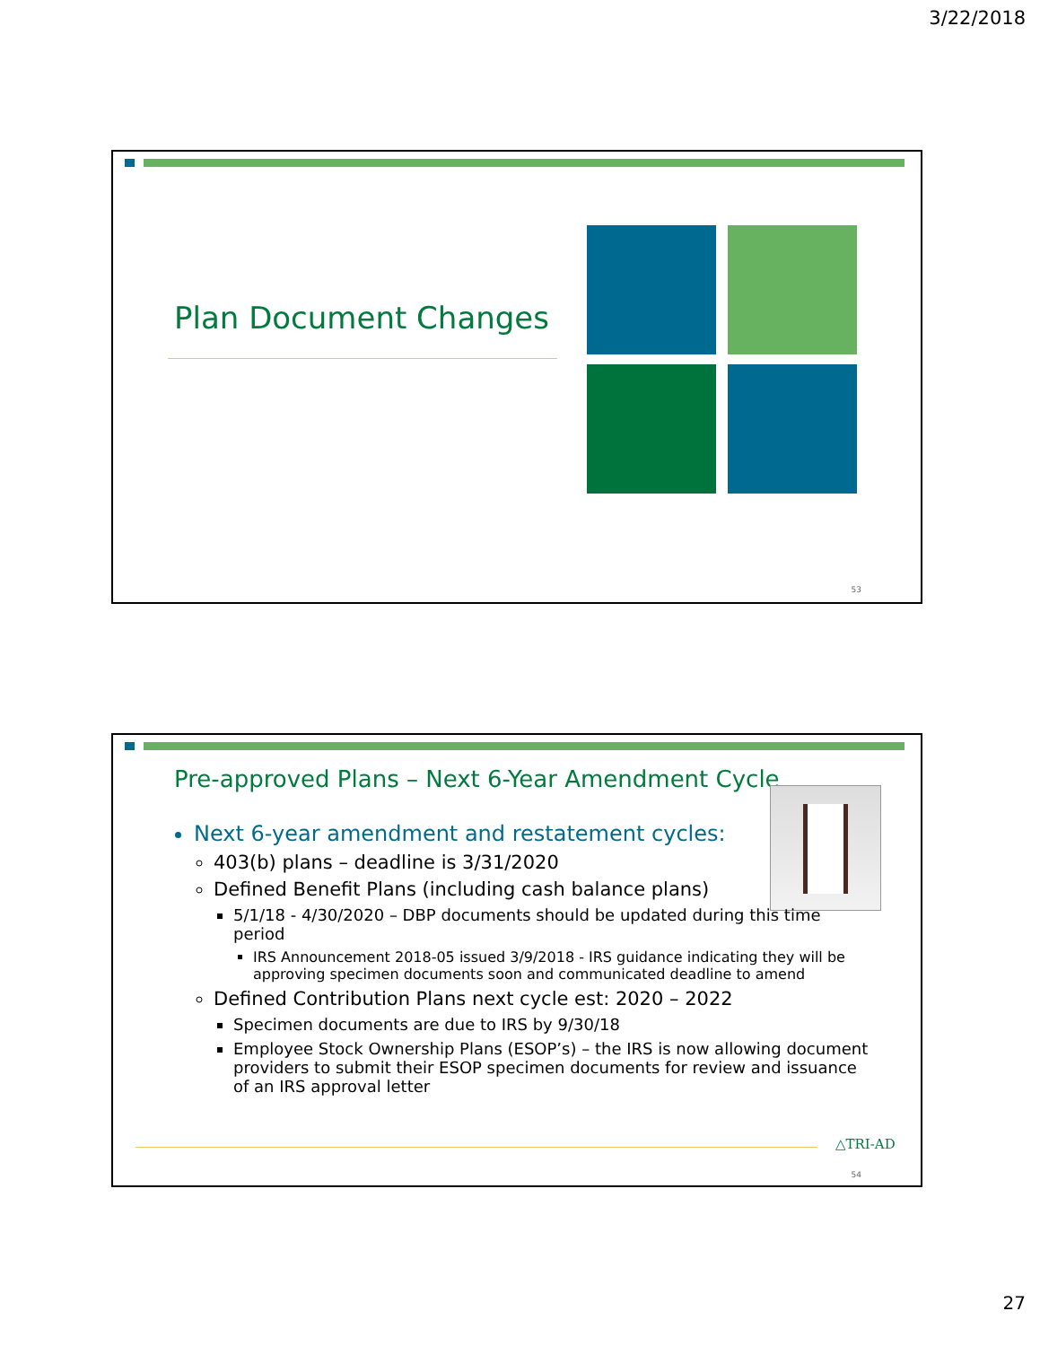3/22/2018
Plan Document Changes
53
Pre-approved Plans – Next 6-Year Amendment Cycle
Next 6-year amendment and restatement cycles:
403(b) plans – deadline is 3/31/2020
Defined Benefit Plans (including cash balance plans)
5/1/18 - 4/30/2020 – DBP documents should be updated during this time period
IRS Announcement 2018-05 issued 3/9/2018 - IRS guidance indicating they will be approving specimen documents soon and communicated deadline to amend
Defined Contribution Plans next cycle est: 2020 – 2022
Specimen documents are due to IRS by 9/30/18
Employee Stock Ownership Plans (ESOP’s) – the IRS is now allowing document providers to submit their ESOP specimen documents for review and issuance of an IRS approval letter
△TRI-AD
54
27